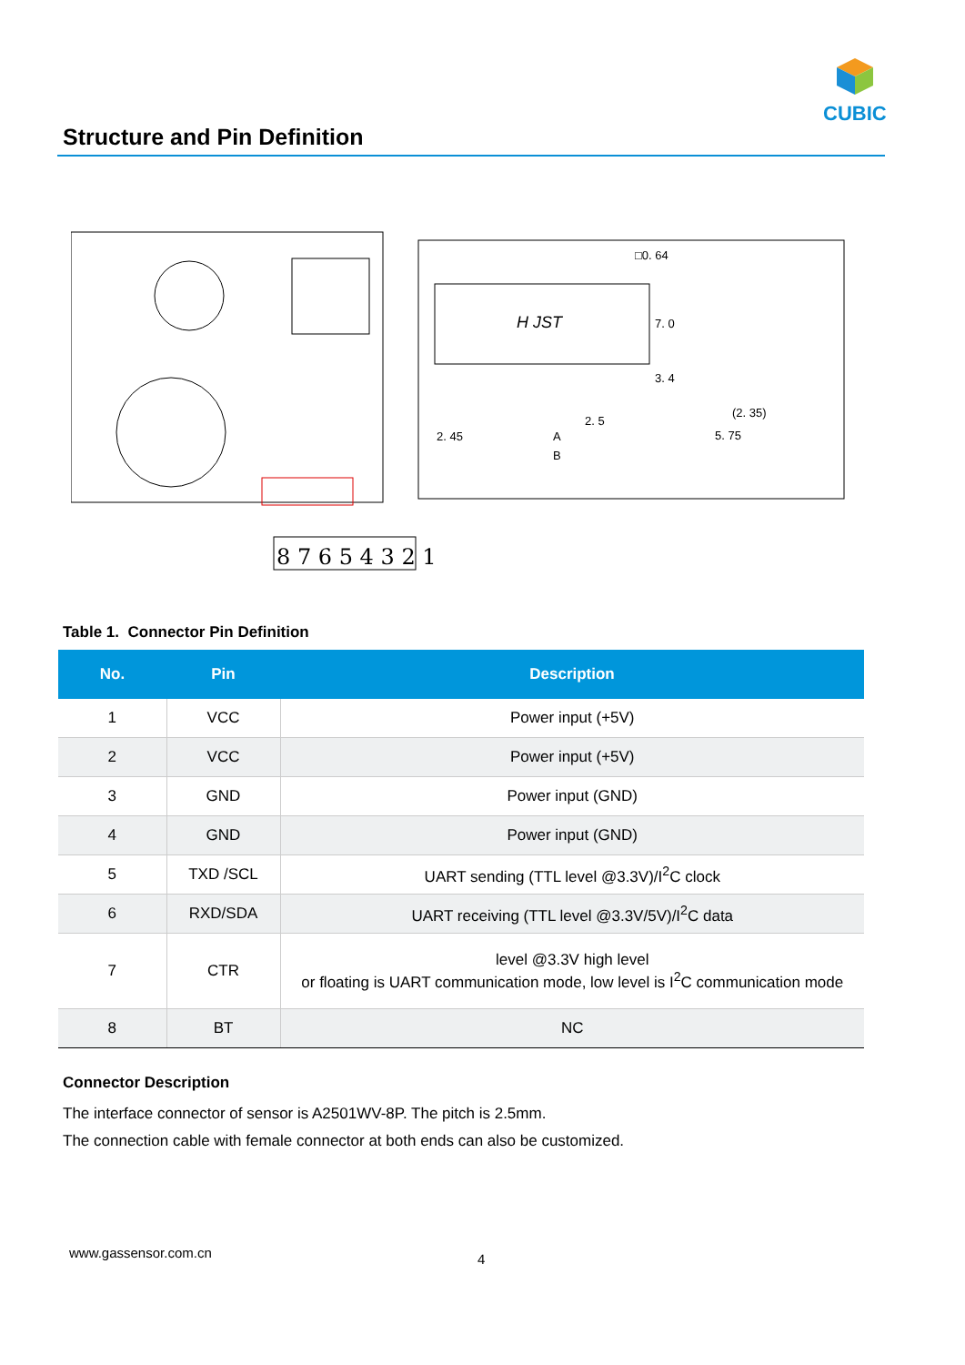CUBIC
Structure and Pin Definition
8 7 6 5 4 3 2 1
H JST
□0. 64
7. 0
3. 4
(2. 35)
5. 75
2. 5
2. 45
A
B
Table 1. Connector Pin Definition
| No. | Pin | Description |
| --- | --- | --- |
| 1 | VCC | Power input (+5V) |
| 2 | VCC | Power input (+5V) |
| 3 | GND | Power input (GND) |
| 4 | GND | Power input (GND) |
| 5 | TXD /SCL | UART sending (TTL level @3.3V)/I<sup>2</sup>C clock |
| 6 | RXD/SDA | UART receiving (TTL level @3.3V/5V)/I<sup>2</sup>C data |
| 7 | CTR | level @3.3V high level or floating is UART communication mode, low level is I<sup>2</sup>C communication mode |
| 8 | BT | NC |
Connector Description
The interface connector of sensor is A2501WV-8P. The pitch is 2.5mm.
The connection cable with female connector at both ends can also be customized.
www.gassensor.com.cn 4